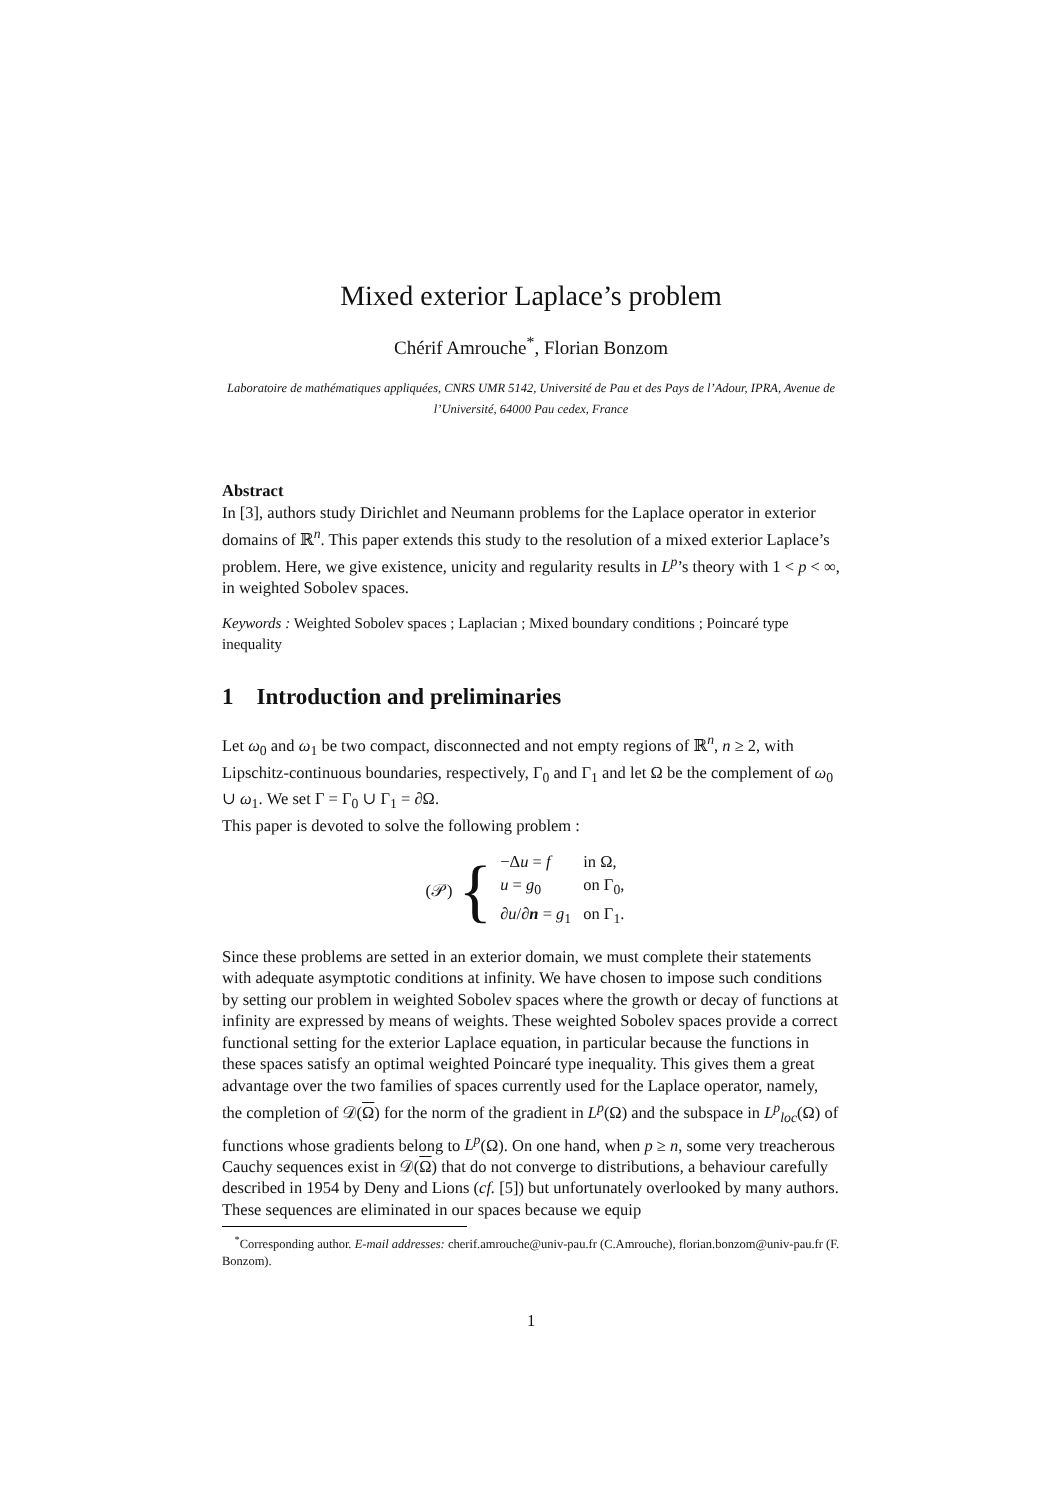Mixed exterior Laplace’s problem
Chérif Amrouche<sup>*</sup>, Florian Bonzom
Laboratoire de mathématiques appliquées, CNRS UMR 5142, Université de Pau et des Pays de l’Adour, IPRA, Avenue de l’Université, 64000 Pau cedex, France
Abstract
In [3], authors study Dirichlet and Neumann problems for the Laplace operator in exterior domains of ℝ<sup>n</sup>. This paper extends this study to the resolution of a mixed exterior Laplace’s problem. Here, we give existence, unicity and regularity results in L<sup>p</sup>’s theory with 1 < p < ∞, in weighted Sobolev spaces.
Keywords : Weighted Sobolev spaces ; Laplacian ; Mixed boundary conditions ; Poincaré type inequality
1 Introduction and preliminaries
Let ω<sub>0</sub> and ω<sub>1</sub> be two compact, disconnected and not empty regions of ℝ<sup>n</sup>, n ≥ 2, with Lipschitz-continuous boundaries, respectively, Γ<sub>0</sub> and Γ<sub>1</sub> and let Ω be the complement of ω<sub>0</sub> ∪ ω<sub>1</sub>. We set Γ = Γ<sub>0</sub> ∪ Γ<sub>1</sub> = ∂Ω.
This paper is devoted to solve the following problem :
(𝒫) {
| −Δ u = f | in Ω, |
| u = g<sub>0</sub> | on Γ<sub>0</sub>, |
| ∂ u /∂ n = g<sub>1</sub> | on Γ<sub>1</sub>. |
Since these problems are setted in an exterior domain, we must complete their statements with adequate asymptotic conditions at infinity. We have chosen to impose such conditions by setting our problem in weighted Sobolev spaces where the growth or decay of functions at infinity are expressed by means of weights. These weighted Sobolev spaces provide a correct functional setting for the exterior Laplace equation, in particular because the functions in these spaces satisfy an optimal weighted Poincaré type inequality. This gives them a great advantage over the two families of spaces currently used for the Laplace operator, namely, the completion of 𝒟(Ω) for the norm of the gradient in L<sup>p</sup>(Ω) and the subspace in L<sup>p</sup><sub>loc</sub>(Ω) of functions whose gradients belong to L<sup>p</sup>(Ω). On one hand, when p ≥ n, some very treacherous Cauchy sequences exist in 𝒟(Ω) that do not converge to distributions, a behaviour carefully described in 1954 by Deny and Lions (cf. [5]) but unfortunately overlooked by many authors. These sequences are eliminated in our spaces because we equip
<sup>*</sup> Corresponding author. E-mail addresses: cherif.amrouche@univ-pau.fr (C.Amrouche), florian.bonzom@univ-pau.fr (F. Bonzom).
1